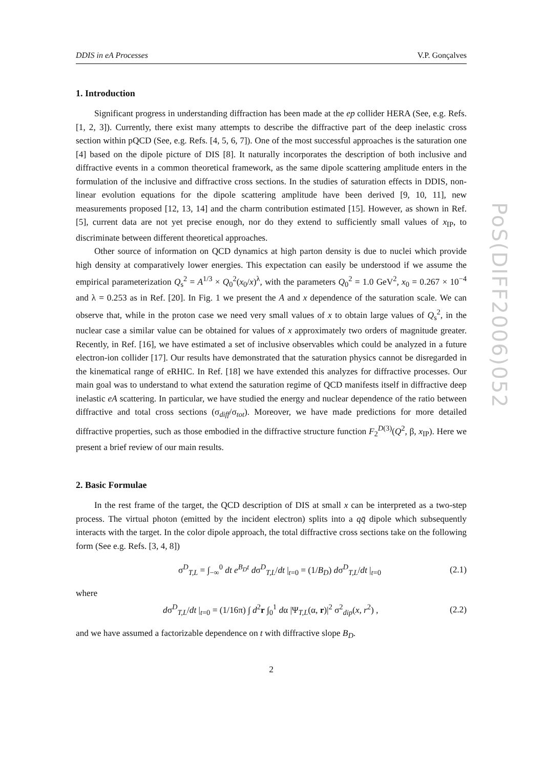PoS(DIFF2006)052
DDIS in eA Processes V.P. Gonçalves
1. Introduction
Significant progress in understanding diffraction has been made at the ep collider HERA (See, e.g. Refs. [1, 2, 3]). Currently, there exist many attempts to describe the diffractive part of the deep inelastic cross section within pQCD (See, e.g. Refs. [4, 5, 6, 7]). One of the most successful approaches is the saturation one [4] based on the dipole picture of DIS [8]. It naturally incorporates the description of both inclusive and diffractive events in a common theoretical framework, as the same dipole scattering amplitude enters in the formulation of the inclusive and diffractive cross sections. In the studies of saturation effects in DDIS, non-linear evolution equations for the dipole scattering amplitude have been derived [9, 10, 11], new measurements proposed [12, 13, 14] and the charm contribution estimated [15]. However, as shown in Ref. [5], current data are not yet precise enough, nor do they extend to sufficiently small values of x<sub>IP</sub>, to discriminate between different theoretical approaches.
Other source of information on QCD dynamics at high parton density is due to nuclei which provide high density at comparatively lower energies. This expectation can easily be understood if we assume the empirical parameterization Q<sub>s</sub><sup>2</sup> = A<sup>1/3</sup> × Q<sub>0</sub><sup>2</sup>(x<sub>0</sub>/x)<sup>λ</sup>, with the parameters Q<sub>0</sub><sup>2</sup> = 1.0 GeV<sup>2</sup>, x<sub>0</sub> = 0.267 × 10<sup>−4</sup> and λ = 0.253 as in Ref. [20]. In Fig. 1 we present the A and x dependence of the saturation scale. We can observe that, while in the proton case we need very small values of x to obtain large values of Q<sub>s</sub><sup>2</sup>, in the nuclear case a similar value can be obtained for values of x approximately two orders of magnitude greater. Recently, in Ref. [16], we have estimated a set of inclusive observables which could be analyzed in a future electron-ion collider [17]. Our results have demonstrated that the saturation physics cannot be disregarded in the kinematical range of eRHIC. In Ref. [18] we have extended this analyzes for diffractive processes. Our main goal was to understand to what extend the saturation regime of QCD manifests itself in diffractive deep inelastic eA scattering. In particular, we have studied the energy and nuclear dependence of the ratio between diffractive and total cross sections (σ<sub>diff</sub>/σ<sub>tot</sub>). Moreover, we have made predictions for more detailed diffractive properties, such as those embodied in the diffractive structure function F<sub>2</sub><sup>D(3)</sup>(Q<sup>2</sup>, β, x<sub>IP</sub>). Here we present a brief review of our main results.
2. Basic Formulae
In the rest frame of the target, the QCD description of DIS at small x can be interpreted as a two-step process. The virtual photon (emitted by the incident electron) splits into a qq̄ dipole which subsequently interacts with the target. In the color dipole approach, the total diffractive cross sections take on the following form (See e.g. Refs. [3, 4, 8])
σ<sup>D</sup><sub>T,L</sub> = ∫<sub>−∞</sub><sup>0</sup> dt e<sup>B<sub>D</sub>t</sup> dσ<sup>D</sup><sub>T,L</sub>/dt |<sub>t=0</sub> = (1/B<sub>D</sub>) dσ<sup>D</sup><sub>T,L</sub>/dt |<sub>t=0</sub> (2.1)
where
dσ<sup>D</sup><sub>T,L</sub>/dt |<sub>t=0</sub> = (1/16π) ∫ d<sup>2</sup>r ∫<sub>0</sub><sup>1</sup> dα |Ψ<sub>T,L</sub>(α, r)|<sup>2</sup> σ<sup>2</sup><sub>dip</sub>(x, r<sup>2</sup>) , (2.2)
and we have assumed a factorizable dependence on t with diffractive slope B<sub>D</sub>.
2